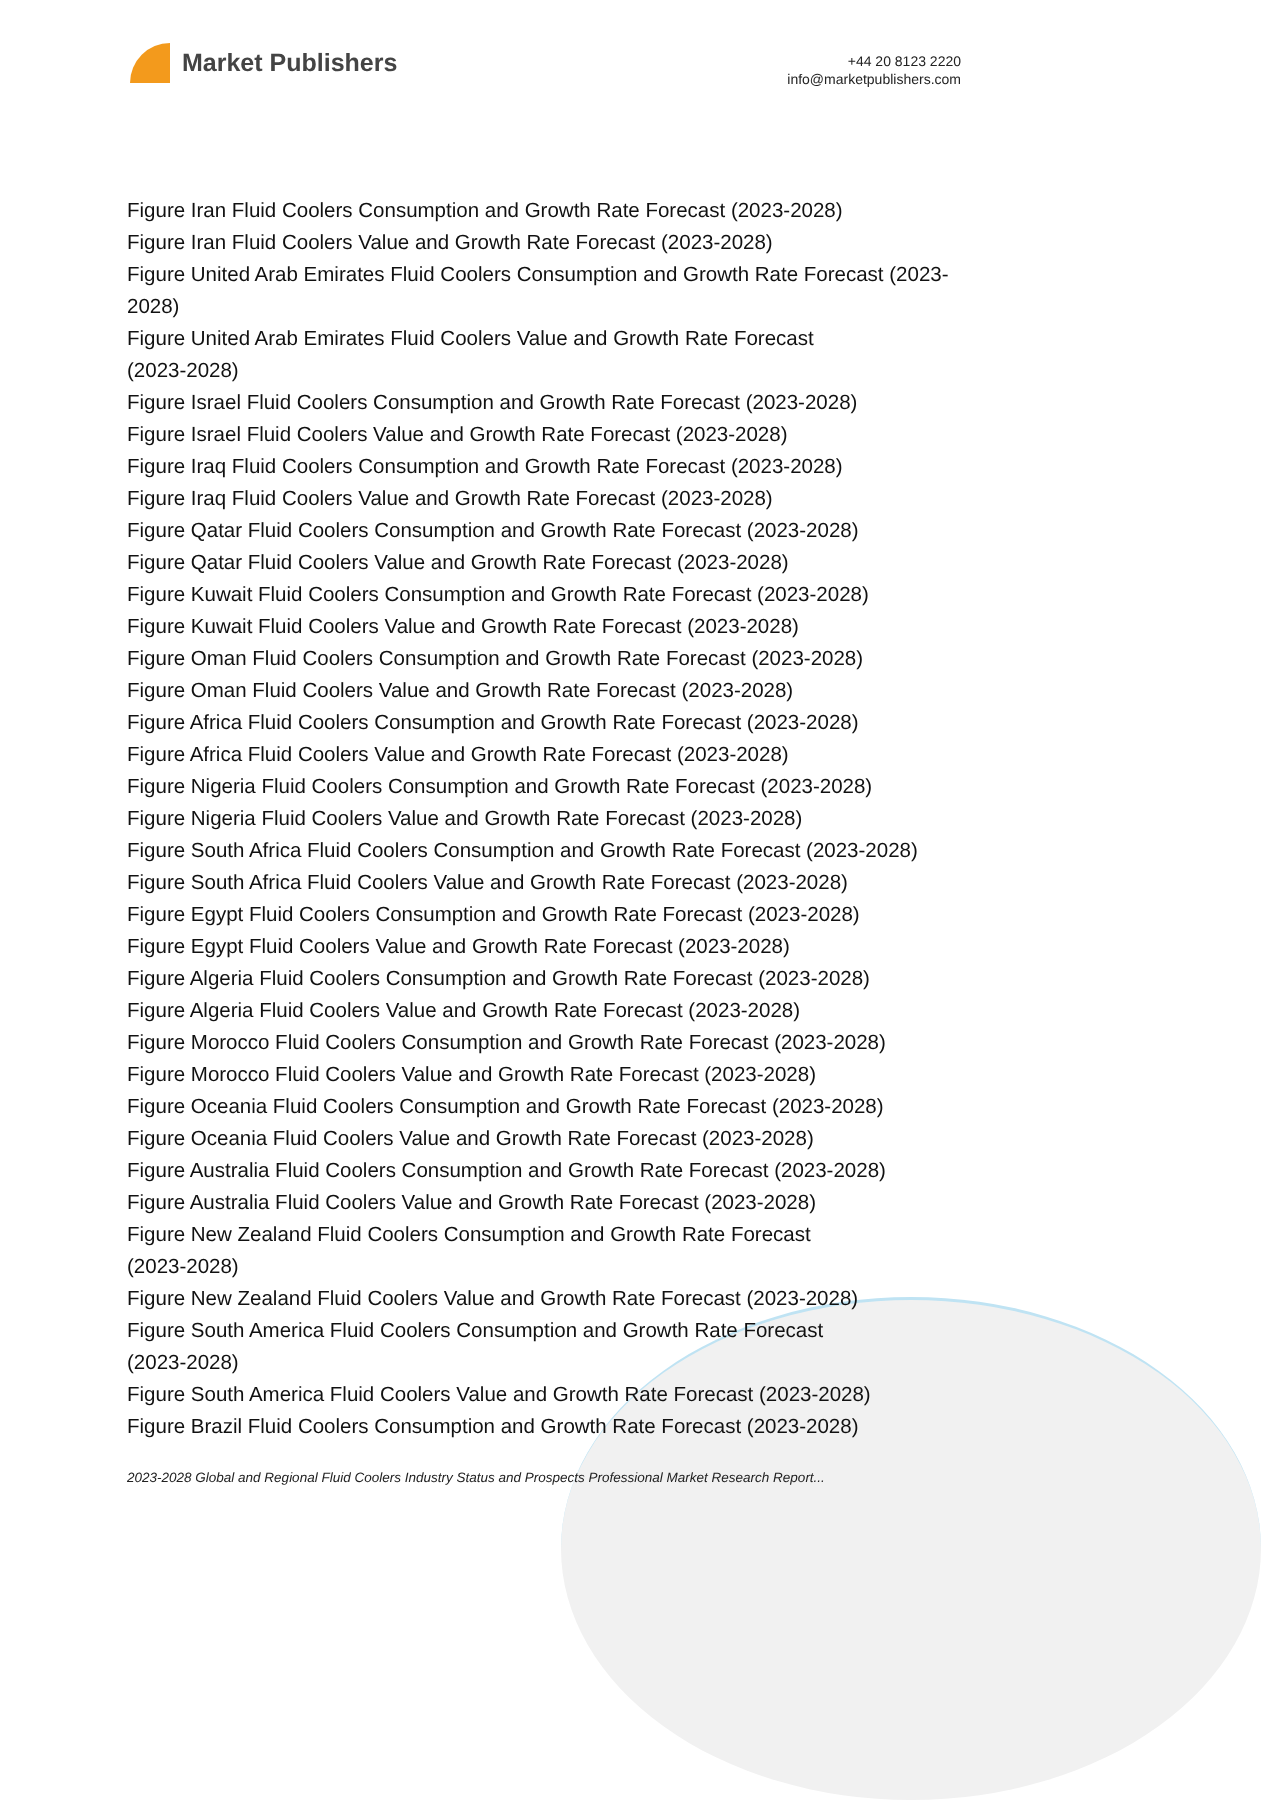Market Publishers
+44 20 8123 2220
info@marketpublishers.com
Figure Iran Fluid Coolers Consumption and Growth Rate Forecast (2023-2028)
Figure Iran Fluid Coolers Value and Growth Rate Forecast (2023-2028)
Figure United Arab Emirates Fluid Coolers Consumption and Growth Rate Forecast (2023-2028)
Figure United Arab Emirates Fluid Coolers Value and Growth Rate Forecast
(2023-2028)
Figure Israel Fluid Coolers Consumption and Growth Rate Forecast (2023-2028)
Figure Israel Fluid Coolers Value and Growth Rate Forecast (2023-2028)
Figure Iraq Fluid Coolers Consumption and Growth Rate Forecast (2023-2028)
Figure Iraq Fluid Coolers Value and Growth Rate Forecast (2023-2028)
Figure Qatar Fluid Coolers Consumption and Growth Rate Forecast (2023-2028)
Figure Qatar Fluid Coolers Value and Growth Rate Forecast (2023-2028)
Figure Kuwait Fluid Coolers Consumption and Growth Rate Forecast (2023-2028)
Figure Kuwait Fluid Coolers Value and Growth Rate Forecast (2023-2028)
Figure Oman Fluid Coolers Consumption and Growth Rate Forecast (2023-2028)
Figure Oman Fluid Coolers Value and Growth Rate Forecast (2023-2028)
Figure Africa Fluid Coolers Consumption and Growth Rate Forecast (2023-2028)
Figure Africa Fluid Coolers Value and Growth Rate Forecast (2023-2028)
Figure Nigeria Fluid Coolers Consumption and Growth Rate Forecast (2023-2028)
Figure Nigeria Fluid Coolers Value and Growth Rate Forecast (2023-2028)
Figure South Africa Fluid Coolers Consumption and Growth Rate Forecast (2023-2028)
Figure South Africa Fluid Coolers Value and Growth Rate Forecast (2023-2028)
Figure Egypt Fluid Coolers Consumption and Growth Rate Forecast (2023-2028)
Figure Egypt Fluid Coolers Value and Growth Rate Forecast (2023-2028)
Figure Algeria Fluid Coolers Consumption and Growth Rate Forecast (2023-2028)
Figure Algeria Fluid Coolers Value and Growth Rate Forecast (2023-2028)
Figure Morocco Fluid Coolers Consumption and Growth Rate Forecast (2023-2028)
Figure Morocco Fluid Coolers Value and Growth Rate Forecast (2023-2028)
Figure Oceania Fluid Coolers Consumption and Growth Rate Forecast (2023-2028)
Figure Oceania Fluid Coolers Value and Growth Rate Forecast (2023-2028)
Figure Australia Fluid Coolers Consumption and Growth Rate Forecast (2023-2028)
Figure Australia Fluid Coolers Value and Growth Rate Forecast (2023-2028)
Figure New Zealand Fluid Coolers Consumption and Growth Rate Forecast
(2023-2028)
Figure New Zealand Fluid Coolers Value and Growth Rate Forecast (2023-2028)
Figure South America Fluid Coolers Consumption and Growth Rate Forecast
(2023-2028)
Figure South America Fluid Coolers Value and Growth Rate Forecast (2023-2028)
Figure Brazil Fluid Coolers Consumption and Growth Rate Forecast (2023-2028)
2023-2028 Global and Regional Fluid Coolers Industry Status and Prospects Professional Market Research Report...